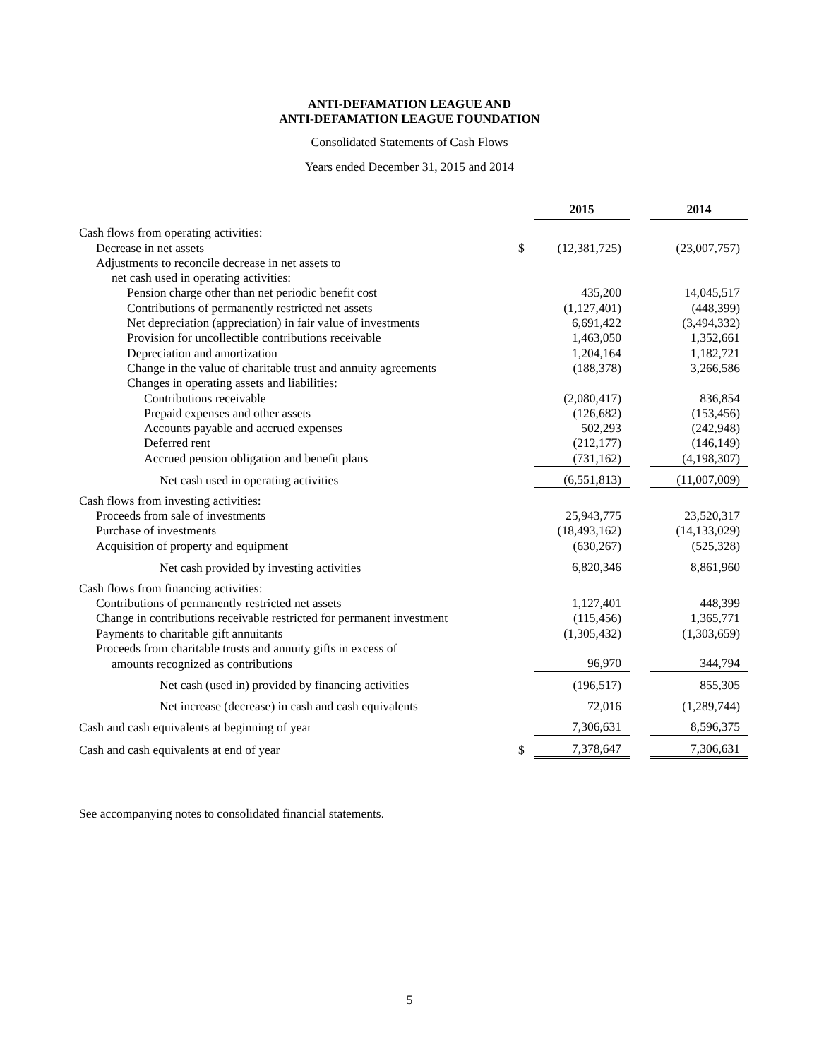ANTI-DEFAMATION LEAGUE AND
ANTI-DEFAMATION LEAGUE FOUNDATION
Consolidated Statements of Cash Flows
Years ended December 31, 2015 and 2014
| | | 2015 | | 2014 |
| Cash flows from operating activities: | | | | |
| Decrease in net assets | $ | (12,381,725) | | (23,007,757) |
| Adjustments to reconcile decrease in net assets to | | | | |
| net cash used in operating activities: | | | | |
| Pension charge other than net periodic benefit cost | | 435,200 | | 14,045,517 |
| Contributions of permanently restricted net assets | | (1,127,401) | | (448,399) |
| Net depreciation (appreciation) in fair value of investments | | 6,691,422 | | (3,494,332) |
| Provision for uncollectible contributions receivable | | 1,463,050 | | 1,352,661 |
| Depreciation and amortization | | 1,204,164 | | 1,182,721 |
| Change in the value of charitable trust and annuity agreements | | (188,378) | | 3,266,586 |
| Changes in operating assets and liabilities: | | | | |
| Contributions receivable | | (2,080,417) | | 836,854 |
| Prepaid expenses and other assets | | (126,682) | | (153,456) |
| Accounts payable and accrued expenses | | 502,293 | | (242,948) |
| Deferred rent | | (212,177) | | (146,149) |
| Accrued pension obligation and benefit plans | | (731,162) | | (4,198,307) |
| Net cash used in operating activities | | (6,551,813) | | (11,007,009) |
| Cash flows from investing activities: | | | | |
| Proceeds from sale of investments | | 25,943,775 | | 23,520,317 |
| Purchase of investments | | (18,493,162) | | (14,133,029) |
| Acquisition of property and equipment | | (630,267) | | (525,328) |
| Net cash provided by investing activities | | 6,820,346 | | 8,861,960 |
| Cash flows from financing activities: | | | | |
| Contributions of permanently restricted net assets | | 1,127,401 | | 448,399 |
| Change in contributions receivable restricted for permanent investment | | (115,456) | | 1,365,771 |
| Payments to charitable gift annuitants | | (1,305,432) | | (1,303,659) |
| Proceeds from charitable trusts and annuity gifts in excess of | | | | |
| amounts recognized as contributions | | 96,970 | | 344,794 |
| Net cash (used in) provided by financing activities | | (196,517) | | 855,305 |
| Net increase (decrease) in cash and cash equivalents | | 72,016 | | (1,289,744) |
| Cash and cash equivalents at beginning of year | | 7,306,631 | | 8,596,375 |
| Cash and cash equivalents at end of year | $ | 7,378,647 | | 7,306,631 |
See accompanying notes to consolidated financial statements.
5